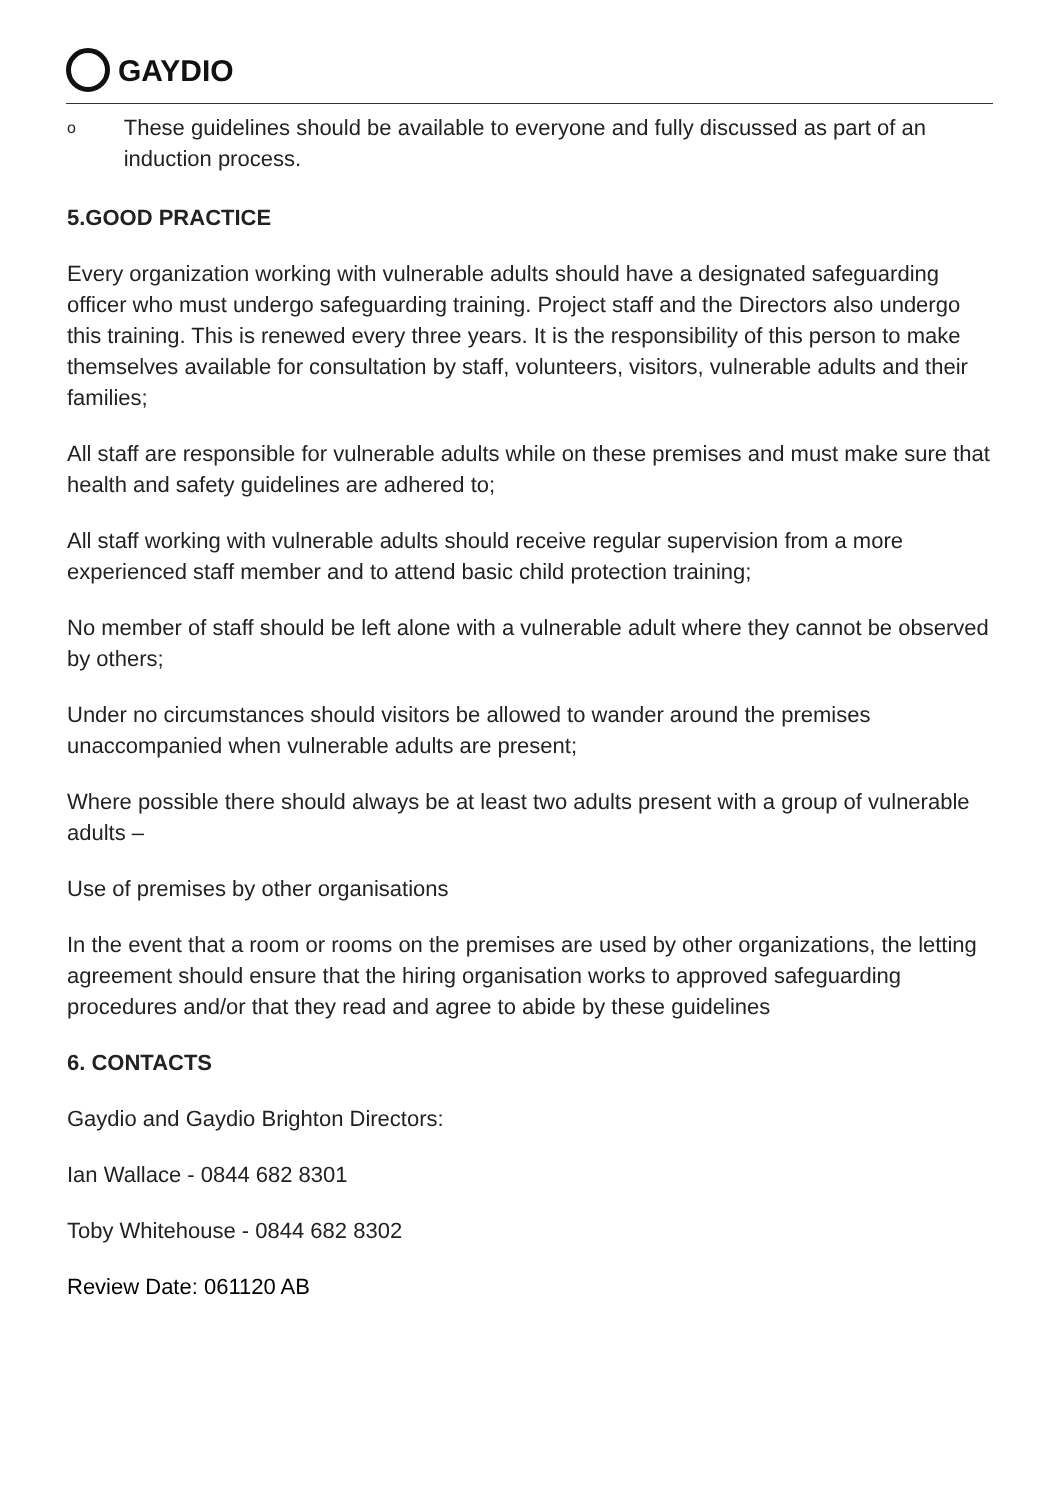GAYDIO
o These guidelines should be available to everyone and fully discussed as part of an induction process.
5.GOOD PRACTICE
Every organization working with vulnerable adults should have a designated safeguarding officer who must undergo safeguarding training. Project staff and the Directors also undergo this training. This is renewed every three years. It is the responsibility of this person to make themselves available for consultation by staff, volunteers, visitors, vulnerable adults and their families;
All staff are responsible for vulnerable adults while on these premises and must make sure that health and safety guidelines are adhered to;
All staff working with vulnerable adults should receive regular supervision from a more experienced staff member and to attend basic child protection training;
No member of staff should be left alone with a vulnerable adult where they cannot be observed by others;
Under no circumstances should visitors be allowed to wander around the premises unaccompanied when vulnerable adults are present;
Where possible there should always be at least two adults present with a group of vulnerable adults –
Use of premises by other organisations
In the event that a room or rooms on the premises are used by other organizations, the letting agreement should ensure that the hiring organisation works to approved safeguarding procedures and/or that they read and agree to abide by these guidelines
6. CONTACTS
Gaydio and Gaydio Brighton Directors:
Ian Wallace - 0844 682 8301
Toby Whitehouse - 0844 682 8302
Review Date: 061120 AB